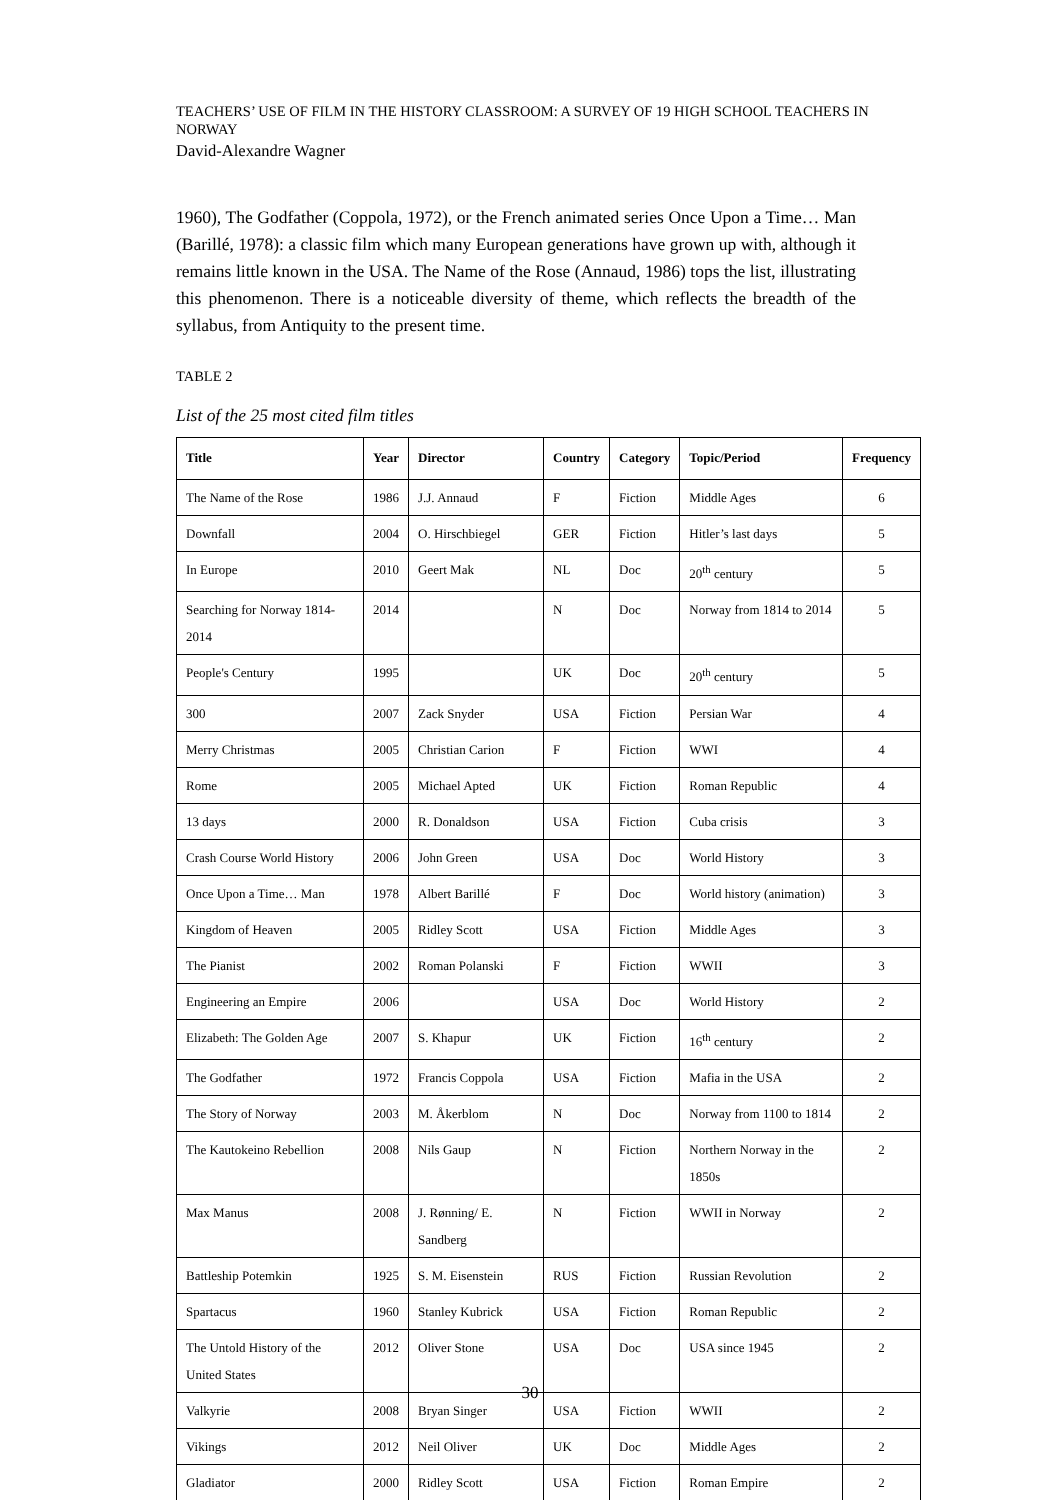TEACHERS’ USE OF FILM IN THE HISTORY CLASSROOM: A SURVEY OF 19 HIGH SCHOOL TEACHERS IN NORWAY
David-Alexandre Wagner
1960), The Godfather (Coppola, 1972), or the French animated series Once Upon a Time… Man (Barillé, 1978): a classic film which many European generations have grown up with, although it remains little known in the USA. The Name of the Rose (Annaud, 1986) tops the list, illustrating this phenomenon. There is a noticeable diversity of theme, which reflects the breadth of the syllabus, from Antiquity to the present time.
TABLE 2
List of the 25 most cited film titles
| Title | Year | Director | Country | Category | Topic/Period | Frequency |
| --- | --- | --- | --- | --- | --- | --- |
| The Name of the Rose | 1986 | J.J. Annaud | F | Fiction | Middle Ages | 6 |
| Downfall | 2004 | O. Hirschbiegel | GER | Fiction | Hitler’s last days | 5 |
| In Europe | 2010 | Geert Mak | NL | Doc | 20<sup>th</sup> century | 5 |
| Searching for Norway 1814-2014 | 2014 | | N | Doc | Norway from 1814 to 2014 | 5 |
| People's Century | 1995 | | UK | Doc | 20<sup>th</sup> century | 5 |
| 300 | 2007 | Zack Snyder | USA | Fiction | Persian War | 4 |
| Merry Christmas | 2005 | Christian Carion | F | Fiction | WWI | 4 |
| Rome | 2005 | Michael Apted | UK | Fiction | Roman Republic | 4 |
| 13 days | 2000 | R. Donaldson | USA | Fiction | Cuba crisis | 3 |
| Crash Course World History | 2006 | John Green | USA | Doc | World History | 3 |
| Once Upon a Time… Man | 1978 | Albert Barillé | F | Doc | World history (animation) | 3 |
| Kingdom of Heaven | 2005 | Ridley Scott | USA | Fiction | Middle Ages | 3 |
| The Pianist | 2002 | Roman Polanski | F | Fiction | WWII | 3 |
| Engineering an Empire | 2006 | | USA | Doc | World History | 2 |
| Elizabeth: The Golden Age | 2007 | S. Khapur | UK | Fiction | 16<sup>th</sup> century | 2 |
| The Godfather | 1972 | Francis Coppola | USA | Fiction | Mafia in the USA | 2 |
| The Story of Norway | 2003 | M. Åkerblom | N | Doc | Norway from 1100 to 1814 | 2 |
| The Kautokeino Rebellion | 2008 | Nils Gaup | N | Fiction | Northern Norway in the 1850s | 2 |
| Max Manus | 2008 | J. Rønning/ E. Sandberg | N | Fiction | WWII in Norway | 2 |
| Battleship Potemkin | 1925 | S. M. Eisenstein | RUS | Fiction | Russian Revolution | 2 |
| Spartacus | 1960 | Stanley Kubrick | USA | Fiction | Roman Republic | 2 |
| The Untold History of the United States | 2012 | Oliver Stone | USA | Doc | USA since 1945 | 2 |
| Valkyrie | 2008 | Bryan Singer | USA | Fiction | WWII | 2 |
| Vikings | 2012 | Neil Oliver | UK | Doc | Middle Ages | 2 |
| Gladiator | 2000 | Ridley Scott | USA | Fiction | Roman Empire | 2 |
30